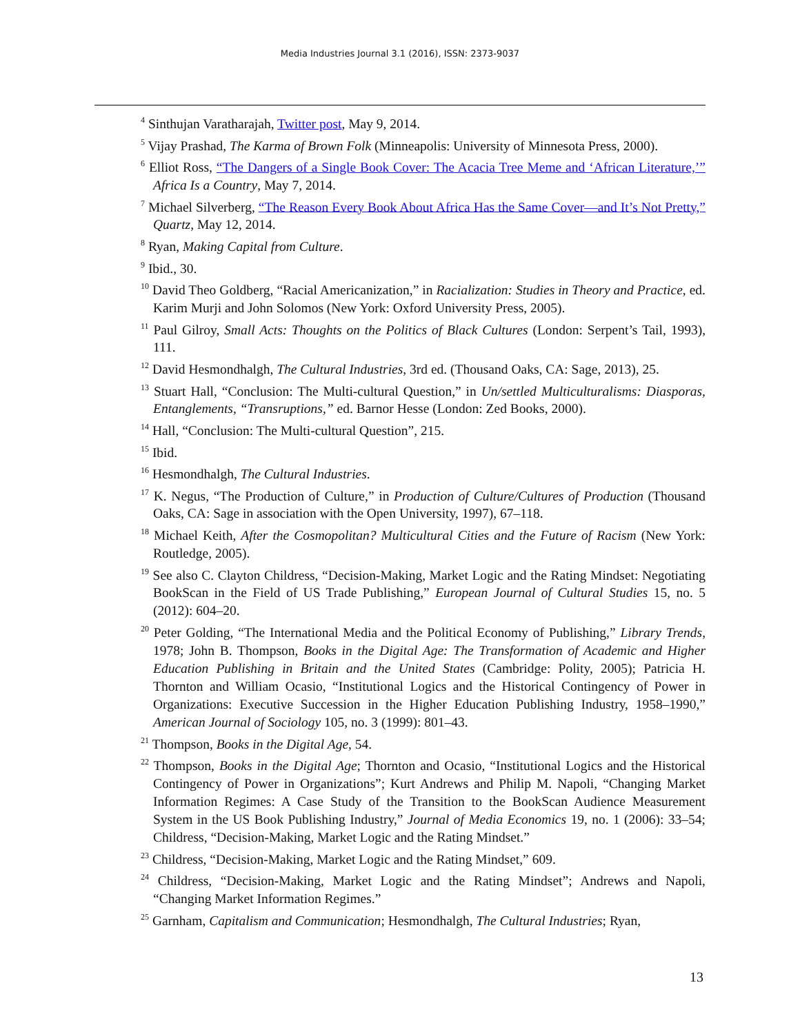Media Industries Journal 3.1 (2016), ISSN: 2373-9037
<sup>4</sup> Sinthujan Varatharajah, Twitter post, May 9, 2014.
<sup>5</sup> Vijay Prashad, The Karma of Brown Folk (Minneapolis: University of Minnesota Press, 2000).
<sup>6</sup> Elliot Ross, “The Dangers of a Single Book Cover: The Acacia Tree Meme and ‘African Literature,’” Africa Is a Country, May 7, 2014.
<sup>7</sup> Michael Silverberg, “The Reason Every Book About Africa Has the Same Cover—and It’s Not Pretty,” Quartz, May 12, 2014.
<sup>8</sup> Ryan, Making Capital from Culture.
<sup>9</sup> Ibid., 30.
<sup>10</sup> David Theo Goldberg, “Racial Americanization,” in Racialization: Studies in Theory and Practice, ed. Karim Murji and John Solomos (New York: Oxford University Press, 2005).
<sup>11</sup> Paul Gilroy, Small Acts: Thoughts on the Politics of Black Cultures (London: Serpent’s Tail, 1993), 111.
<sup>12</sup> David Hesmondhalgh, The Cultural Industries, 3rd ed. (Thousand Oaks, CA: Sage, 2013), 25.
<sup>13</sup> Stuart Hall, “Conclusion: The Multi-cultural Question,” in Un/settled Multiculturalisms: Diasporas, Entanglements, “Transruptions,” ed. Barnor Hesse (London: Zed Books, 2000).
<sup>14</sup> Hall, “Conclusion: The Multi-cultural Question”, 215.
<sup>15</sup> Ibid.
<sup>16</sup> Hesmondhalgh, The Cultural Industries.
<sup>17</sup> K. Negus, “The Production of Culture,” in Production of Culture/Cultures of Production (Thousand Oaks, CA: Sage in association with the Open University, 1997), 67–118.
<sup>18</sup> Michael Keith, After the Cosmopolitan? Multicultural Cities and the Future of Racism (New York: Routledge, 2005).
<sup>19</sup> See also C. Clayton Childress, “Decision-Making, Market Logic and the Rating Mindset: Negotiating BookScan in the Field of US Trade Publishing,” European Journal of Cultural Studies 15, no. 5 (2012): 604–20.
<sup>20</sup> Peter Golding, “The International Media and the Political Economy of Publishing,” Library Trends, 1978; John B. Thompson, Books in the Digital Age: The Transformation of Academic and Higher Education Publishing in Britain and the United States (Cambridge: Polity, 2005); Patricia H. Thornton and William Ocasio, “Institutional Logics and the Historical Contingency of Power in Organizations: Executive Succession in the Higher Education Publishing Industry, 1958–1990,” American Journal of Sociology 105, no. 3 (1999): 801–43.
<sup>21</sup> Thompson, Books in the Digital Age, 54.
<sup>22</sup> Thompson, Books in the Digital Age; Thornton and Ocasio, “Institutional Logics and the Historical Contingency of Power in Organizations”; Kurt Andrews and Philip M. Napoli, “Changing Market Information Regimes: A Case Study of the Transition to the BookScan Audience Measurement System in the US Book Publishing Industry,” Journal of Media Economics 19, no. 1 (2006): 33–54; Childress, “Decision-Making, Market Logic and the Rating Mindset.”
<sup>23</sup> Childress, “Decision-Making, Market Logic and the Rating Mindset,” 609.
<sup>24</sup> Childress, “Decision-Making, Market Logic and the Rating Mindset”; Andrews and Napoli, “Changing Market Information Regimes.”
<sup>25</sup> Garnham, Capitalism and Communication; Hesmondhalgh, The Cultural Industries; Ryan,
13